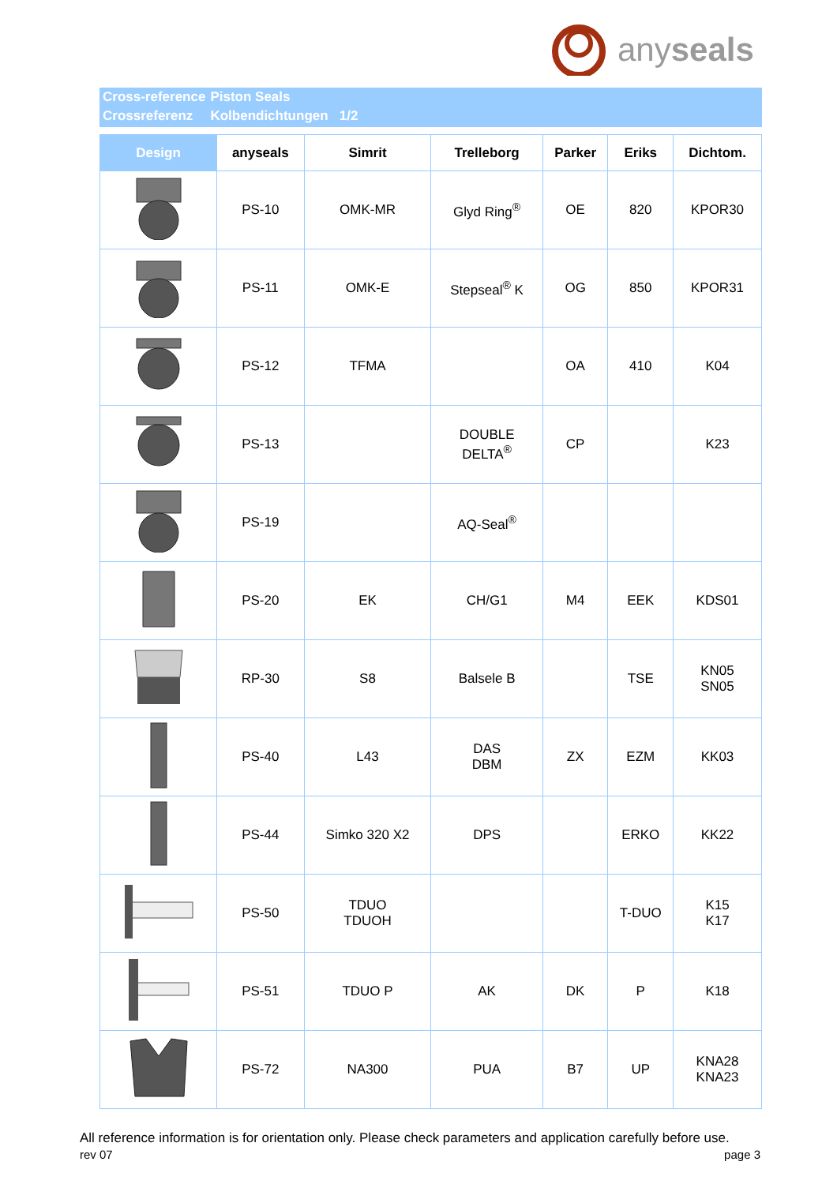anyseals
| Cross-reference | Piston Seals |
| Crossreferenz | Kolbendichtungen 1/2 |
| Design | anyseals | Simrit | Trelleborg | Parker | Eriks | Dichtom. |
| --- | --- | --- | --- | --- | --- | --- |
| | PS-10 | OMK-MR | Glyd Ring<sup>®</sup> | OE | 820 | KPOR30 |
| | PS-11 | OMK-E | Stepseal<sup>®</sup> K | OG | 850 | KPOR31 |
| | PS-12 | TFMA | | OA | 410 | K04 |
| | PS-13 | | DOUBLE DELTA<sup>®</sup> | CP | | K23 |
| | PS-19 | | AQ-Seal<sup>®</sup> | | | |
| | PS-20 | EK | CH/G1 | M4 | EEK | KDS01 |
| | RP-30 | S8 | Balsele B | | TSE | KN05 SN05 |
| | PS-40 | L43 | DAS DBM | ZX | EZM | KK03 |
| | PS-44 | Simko 320 X2 | DPS | | ERKO | KK22 |
| | PS-50 | TDUO TDUOH | | | T-DUO | K15 K17 |
| | PS-51 | TDUO P | AK | DK | P | K18 |
| | PS-72 | NA300 | PUA | B7 | UP | KNA28 KNA23 |
All reference information is for orientation only. Please check parameters and application carefully before use.
rev 07 page 3